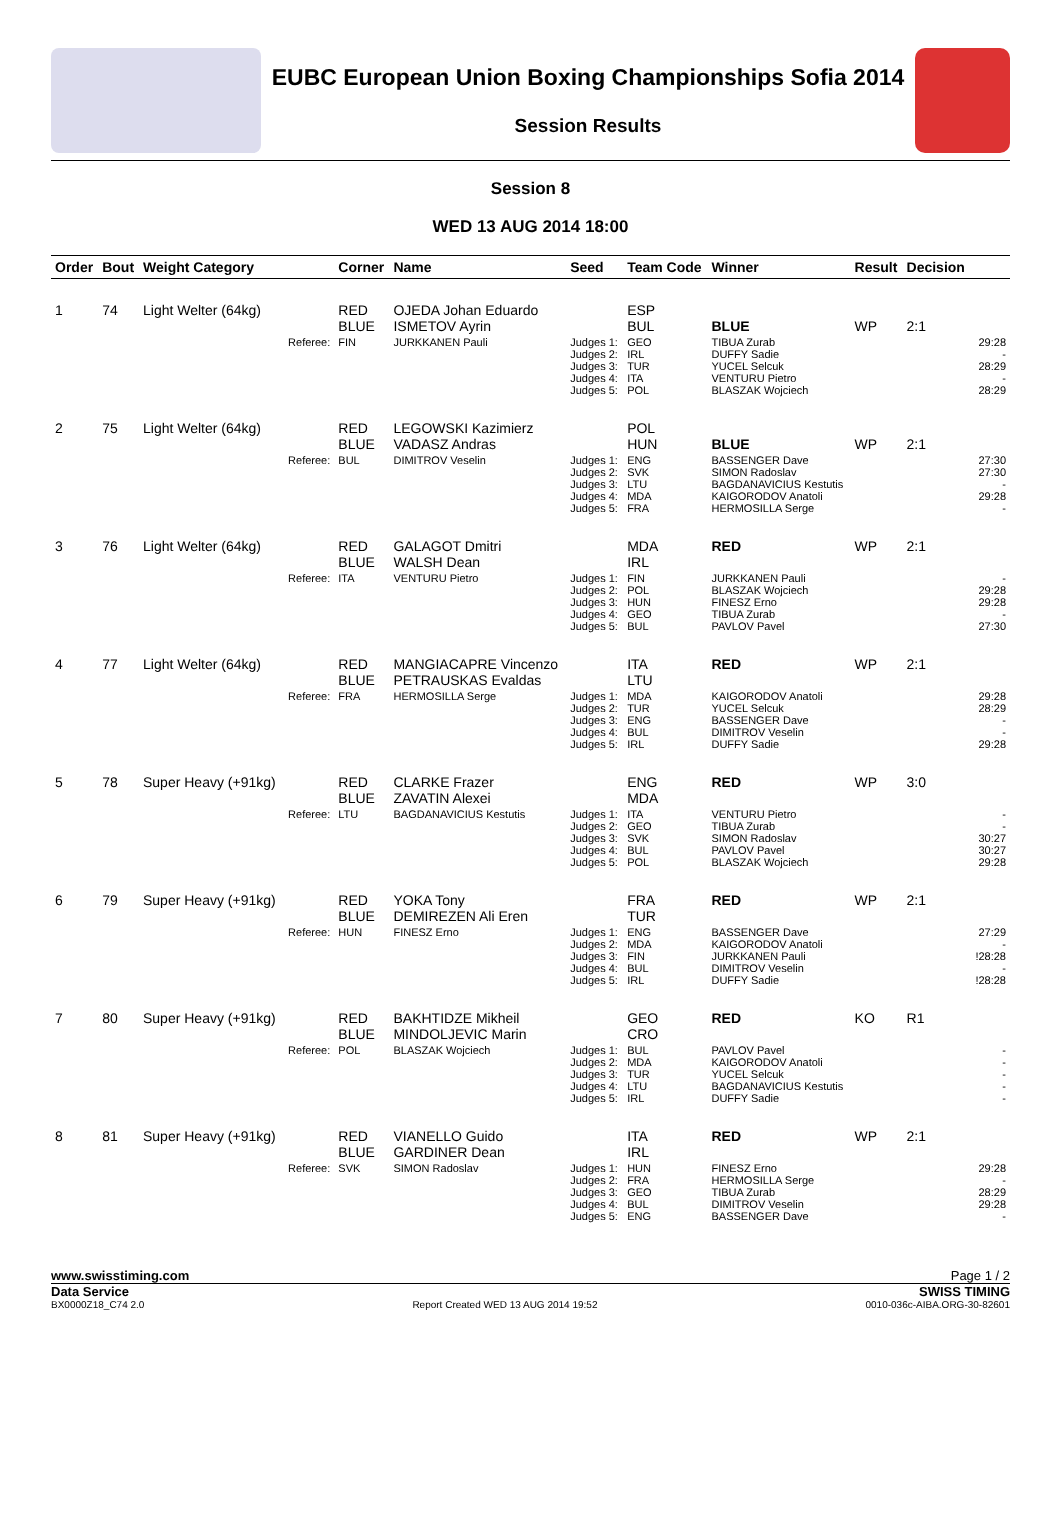EUBC European Union Boxing Championships Sofia 2014
Session Results
Session 8
WED 13 AUG 2014 18:00
| Order | Bout | Weight Category | | Corner | Name | Seed | Team Code | Winner | Result | Decision | |
| --- | --- | --- | --- | --- | --- | --- | --- | --- | --- | --- | --- |
| 1 | 74 | Light Welter (64kg) | | RED BLUE | OJEDA Johan Eduardo ISMETOV Ayrin | | ESP BUL | BLUE | WP | 2:1 | |
| | | | Referee: | FIN | JURKKANEN Pauli | Judges 1: Judges 2: Judges 3: Judges 4: Judges 5: | GEO IRL TUR ITA POL | TIBUA Zurab DUFFY Sadie YUCEL Selcuk VENTURU Pietro BLASZAK Wojciech | | | 29:28 - 28:29 - 28:29 |
| 2 | 75 | Light Welter (64kg) | | RED BLUE | LEGOWSKI Kazimierz VADASZ Andras | | POL HUN | BLUE | WP | 2:1 | |
| | | | Referee: | BUL | DIMITROV Veselin | Judges 1: Judges 2: Judges 3: Judges 4: Judges 5: | ENG SVK LTU MDA FRA | BASSENGER Dave SIMON Radoslav BAGDANAVICIUS Kestutis KAIGORODOV Anatoli HERMOSILLA Serge | | | 27:30 27:30 - 29:28 - |
| 3 | 76 | Light Welter (64kg) | | RED BLUE | GALAGOT Dmitri WALSH Dean | | MDA IRL | RED | WP | 2:1 | |
| | | | Referee: | ITA | VENTURU Pietro | Judges 1: Judges 2: Judges 3: Judges 4: Judges 5: | FIN POL HUN GEO BUL | JURKKANEN Pauli BLASZAK Wojciech FINESZ Erno TIBUA Zurab PAVLOV Pavel | | | - 29:28 29:28 - 27:30 |
| 4 | 77 | Light Welter (64kg) | | RED BLUE | MANGIACAPRE Vincenzo PETRAUSKAS Evaldas | | ITA LTU | RED | WP | 2:1 | |
| | | | Referee: | FRA | HERMOSILLA Serge | Judges 1: Judges 2: Judges 3: Judges 4: Judges 5: | MDA TUR ENG BUL IRL | KAIGORODOV Anatoli YUCEL Selcuk BASSENGER Dave DIMITROV Veselin DUFFY Sadie | | | 29:28 28:29 - - 29:28 |
| 5 | 78 | Super Heavy (+91kg) | | RED BLUE | CLARKE Frazer ZAVATIN Alexei | | ENG MDA | RED | WP | 3:0 | |
| | | | Referee: | LTU | BAGDANAVICIUS Kestutis | Judges 1: Judges 2: Judges 3: Judges 4: Judges 5: | ITA GEO SVK BUL POL | VENTURU Pietro TIBUA Zurab SIMON Radoslav PAVLOV Pavel BLASZAK Wojciech | | | - - 30:27 30:27 29:28 |
| 6 | 79 | Super Heavy (+91kg) | | RED BLUE | YOKA Tony DEMIREZEN Ali Eren | | FRA TUR | RED | WP | 2:1 | |
| | | | Referee: | HUN | FINESZ Erno | Judges 1: Judges 2: Judges 3: Judges 4: Judges 5: | ENG MDA FIN BUL IRL | BASSENGER Dave KAIGORODOV Anatoli JURKKANEN Pauli DIMITROV Veselin DUFFY Sadie | | | 27:29 - !28:28 - !28:28 |
| 7 | 80 | Super Heavy (+91kg) | | RED BLUE | BAKHTIDZE Mikheil MINDOLJEVIC Marin | | GEO CRO | RED | KO | R1 | |
| | | | Referee: | POL | BLASZAK Wojciech | Judges 1: Judges 2: Judges 3: Judges 4: Judges 5: | BUL MDA TUR LTU IRL | PAVLOV Pavel KAIGORODOV Anatoli YUCEL Selcuk BAGDANAVICIUS Kestutis DUFFY Sadie | | | - - - - - |
| 8 | 81 | Super Heavy (+91kg) | | RED BLUE | VIANELLO Guido GARDINER Dean | | ITA IRL | RED | WP | 2:1 | |
| | | | Referee: | SVK | SIMON Radoslav | Judges 1: Judges 2: Judges 3: Judges 4: Judges 5: | HUN FRA GEO BUL ENG | FINESZ Erno HERMOSILLA Serge TIBUA Zurab DIMITROV Veselin BASSENGER Dave | | | 29:28 - 28:29 29:28 - |
www.swisstiming.com Page 1 / 2
Data Service SWISS TIMING
BX0000Z18_C74 2.0 Report Created WED 13 AUG 2014 19:52 0010-036c-AIBA.ORG-30-82601